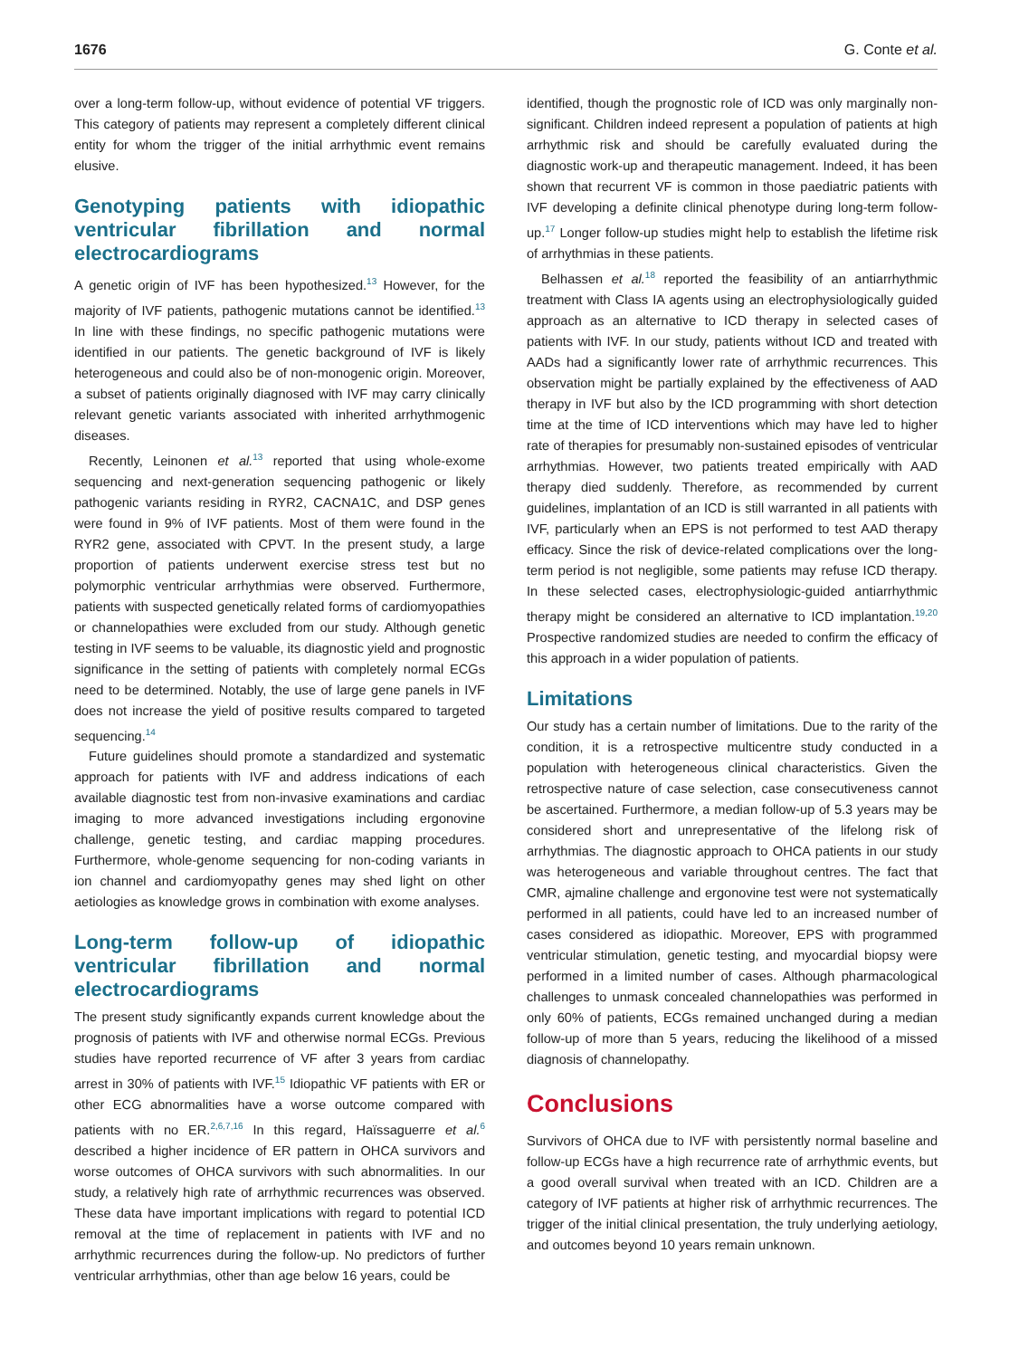1676 G. Conte et al.
over a long-term follow-up, without evidence of potential VF triggers. This category of patients may represent a completely different clinical entity for whom the trigger of the initial arrhythmic event remains elusive.
Genotyping patients with idiopathic ventricular fibrillation and normal electrocardiograms
A genetic origin of IVF has been hypothesized.<sup>13</sup> However, for the majority of IVF patients, pathogenic mutations cannot be identified.<sup>13</sup> In line with these findings, no specific pathogenic mutations were identified in our patients. The genetic background of IVF is likely heterogeneous and could also be of non-monogenic origin. Moreover, a subset of patients originally diagnosed with IVF may carry clinically relevant genetic variants associated with inherited arrhythmogenic diseases.
Recently, Leinonen et al.<sup>13</sup> reported that using whole-exome sequencing and next-generation sequencing pathogenic or likely pathogenic variants residing in RYR2, CACNA1C, and DSP genes were found in 9% of IVF patients. Most of them were found in the RYR2 gene, associated with CPVT. In the present study, a large proportion of patients underwent exercise stress test but no polymorphic ventricular arrhythmias were observed. Furthermore, patients with suspected genetically related forms of cardiomyopathies or channelopathies were excluded from our study. Although genetic testing in IVF seems to be valuable, its diagnostic yield and prognostic significance in the setting of patients with completely normal ECGs need to be determined. Notably, the use of large gene panels in IVF does not increase the yield of positive results compared to targeted sequencing.<sup>14</sup>
Future guidelines should promote a standardized and systematic approach for patients with IVF and address indications of each available diagnostic test from non-invasive examinations and cardiac imaging to more advanced investigations including ergonovine challenge, genetic testing, and cardiac mapping procedures. Furthermore, whole-genome sequencing for non-coding variants in ion channel and cardiomyopathy genes may shed light on other aetiologies as knowledge grows in combination with exome analyses.
Long-term follow-up of idiopathic ventricular fibrillation and normal electrocardiograms
The present study significantly expands current knowledge about the prognosis of patients with IVF and otherwise normal ECGs. Previous studies have reported recurrence of VF after 3 years from cardiac arrest in 30% of patients with IVF.<sup>15</sup> Idiopathic VF patients with ER or other ECG abnormalities have a worse outcome compared with patients with no ER.<sup>2,6,7,16</sup> In this regard, Haïssaguerre et al.<sup>6</sup> described a higher incidence of ER pattern in OHCA survivors and worse outcomes of OHCA survivors with such abnormalities. In our study, a relatively high rate of arrhythmic recurrences was observed. These data have important implications with regard to potential ICD removal at the time of replacement in patients with IVF and no arrhythmic recurrences during the follow-up. No predictors of further ventricular arrhythmias, other than age below 16 years, could be
identified, though the prognostic role of ICD was only marginally non-significant. Children indeed represent a population of patients at high arrhythmic risk and should be carefully evaluated during the diagnostic work-up and therapeutic management. Indeed, it has been shown that recurrent VF is common in those paediatric patients with IVF developing a definite clinical phenotype during long-term follow-up.<sup>17</sup> Longer follow-up studies might help to establish the lifetime risk of arrhythmias in these patients.
Belhassen et al.<sup>18</sup> reported the feasibility of an antiarrhythmic treatment with Class IA agents using an electrophysiologically guided approach as an alternative to ICD therapy in selected cases of patients with IVF. In our study, patients without ICD and treated with AADs had a significantly lower rate of arrhythmic recurrences. This observation might be partially explained by the effectiveness of AAD therapy in IVF but also by the ICD programming with short detection time at the time of ICD interventions which may have led to higher rate of therapies for presumably non-sustained episodes of ventricular arrhythmias. However, two patients treated empirically with AAD therapy died suddenly. Therefore, as recommended by current guidelines, implantation of an ICD is still warranted in all patients with IVF, particularly when an EPS is not performed to test AAD therapy efficacy. Since the risk of device-related complications over the long-term period is not negligible, some patients may refuse ICD therapy. In these selected cases, electrophysiologic-guided antiarrhythmic therapy might be considered an alternative to ICD implantation.<sup>19,20</sup> Prospective randomized studies are needed to confirm the efficacy of this approach in a wider population of patients.
Limitations
Our study has a certain number of limitations. Due to the rarity of the condition, it is a retrospective multicentre study conducted in a population with heterogeneous clinical characteristics. Given the retrospective nature of case selection, case consecutiveness cannot be ascertained. Furthermore, a median follow-up of 5.3 years may be considered short and unrepresentative of the lifelong risk of arrhythmias. The diagnostic approach to OHCA patients in our study was heterogeneous and variable throughout centres. The fact that CMR, ajmaline challenge and ergonovine test were not systematically performed in all patients, could have led to an increased number of cases considered as idiopathic. Moreover, EPS with programmed ventricular stimulation, genetic testing, and myocardial biopsy were performed in a limited number of cases. Although pharmacological challenges to unmask concealed channelopathies was performed in only 60% of patients, ECGs remained unchanged during a median follow-up of more than 5 years, reducing the likelihood of a missed diagnosis of channelopathy.
Conclusions
Survivors of OHCA due to IVF with persistently normal baseline and follow-up ECGs have a high recurrence rate of arrhythmic events, but a good overall survival when treated with an ICD. Children are a category of IVF patients at higher risk of arrhythmic recurrences. The trigger of the initial clinical presentation, the truly underlying aetiology, and outcomes beyond 10 years remain unknown.